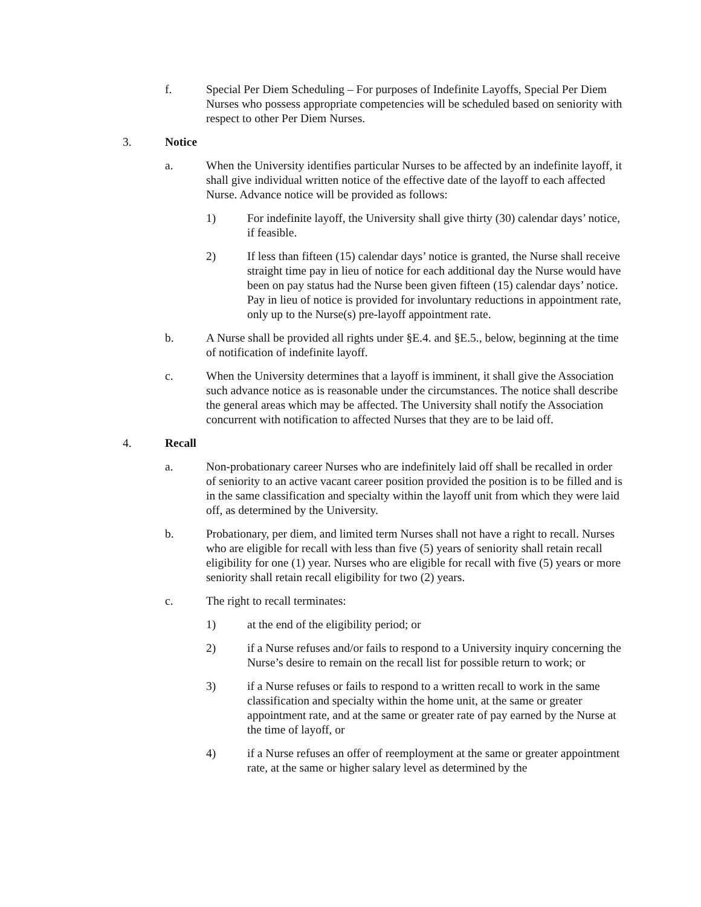f. Special Per Diem Scheduling – For purposes of Indefinite Layoffs, Special Per Diem Nurses who possess appropriate competencies will be scheduled based on seniority with respect to other Per Diem Nurses.
3. Notice
a. When the University identifies particular Nurses to be affected by an indefinite layoff, it shall give individual written notice of the effective date of the layoff to each affected Nurse. Advance notice will be provided as follows:
1) For indefinite layoff, the University shall give thirty (30) calendar days’ notice, if feasible.
2) If less than fifteen (15) calendar days’ notice is granted, the Nurse shall receive straight time pay in lieu of notice for each additional day the Nurse would have been on pay status had the Nurse been given fifteen (15) calendar days’ notice. Pay in lieu of notice is provided for involuntary reductions in appointment rate, only up to the Nurse(s) pre-layoff appointment rate.
b. A Nurse shall be provided all rights under §E.4. and §E.5., below, beginning at the time of notification of indefinite layoff.
c. When the University determines that a layoff is imminent, it shall give the Association such advance notice as is reasonable under the circumstances. The notice shall describe the general areas which may be affected. The University shall notify the Association concurrent with notification to affected Nurses that they are to be laid off.
4. Recall
a. Non-probationary career Nurses who are indefinitely laid off shall be recalled in order of seniority to an active vacant career position provided the position is to be filled and is in the same classification and specialty within the layoff unit from which they were laid off, as determined by the University.
b. Probationary, per diem, and limited term Nurses shall not have a right to recall. Nurses who are eligible for recall with less than five (5) years of seniority shall retain recall eligibility for one (1) year. Nurses who are eligible for recall with five (5) years or more seniority shall retain recall eligibility for two (2) years.
c. The right to recall terminates:
1) at the end of the eligibility period; or
2) if a Nurse refuses and/or fails to respond to a University inquiry concerning the Nurse’s desire to remain on the recall list for possible return to work; or
3) if a Nurse refuses or fails to respond to a written recall to work in the same classification and specialty within the home unit, at the same or greater appointment rate, and at the same or greater rate of pay earned by the Nurse at the time of layoff, or
4) if a Nurse refuses an offer of reemployment at the same or greater appointment rate, at the same or higher salary level as determined by the